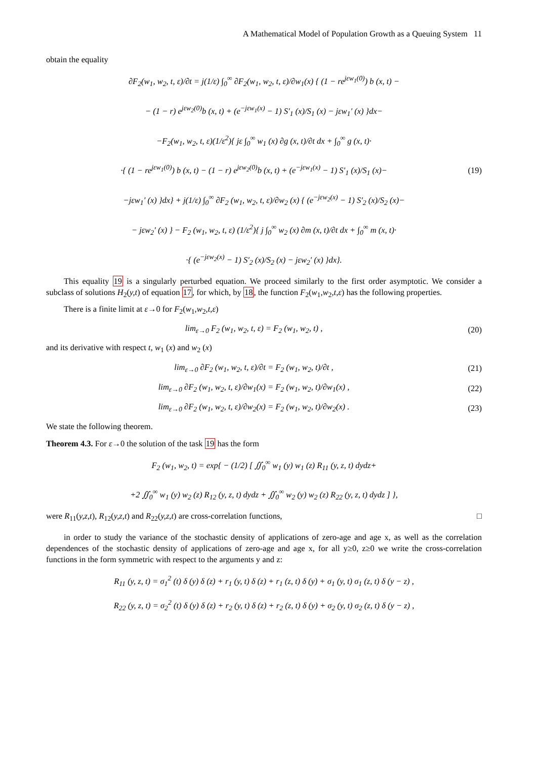A Mathematical Model of Population Growth as a Queuing System 11
obtain the equality
∂F<sub>2</sub>(w<sub>1</sub>, w<sub>2</sub>, t, ε)/∂t = j(1/ε) ∫<sub>0</sub><sup>∞</sup> ∂F<sub>2</sub>(w<sub>1</sub>, w<sub>2</sub>, t, ε)/∂w<sub>1</sub>(x) { (1 − re<sup>jεw<sub>1</sub>(0)</sup>) b (x, t) −
− (1 − r) e<sup>jεw<sub>2</sub>(0)</sup>b (x, t) + (e<sup>−jεw<sub>1</sub>(x)</sup> − 1) S′<sub>1</sub> (x)/S<sub>1</sub> (x) − jεw<sub>1</sub>′ (x) }dx−
−F<sub>2</sub>(w<sub>1</sub>, w<sub>2</sub>, t, ε)(1/ε<sup>2</sup>){ jε ∫<sub>0</sub><sup>∞</sup> w<sub>1</sub> (x) ∂g (x, t)/∂t dx + ∫<sub>0</sub><sup>∞</sup> g (x, t)·
·{ (1 − re<sup>jεw<sub>1</sub>(0)</sup>) b (x, t) − (1 − r) e<sup>jεw<sub>2</sub>(0)</sup>b (x, t) + (e<sup>−jεw<sub>1</sub>(x)</sup> − 1) S′<sub>1</sub> (x)/S<sub>1</sub> (x)− (19)
−jεw<sub>1</sub>′ (x) }dx} + j(1/ε) ∫<sub>0</sub><sup>∞</sup> ∂F<sub>2</sub> (w<sub>1</sub>, w<sub>2</sub>, t, ε)/∂w<sub>2</sub> (x) { (e<sup>−jεw<sub>2</sub>(x)</sup> − 1) S′<sub>2</sub> (x)/S<sub>2</sub> (x)−
− jεw<sub>2</sub>′ (x) } − F<sub>2</sub> (w<sub>1</sub>, w<sub>2</sub>, t, ε) (1/ε<sup>2</sup>){ j ∫<sub>0</sub><sup>∞</sup> w<sub>2</sub> (x) ∂m (x, t)/∂t dx + ∫<sub>0</sub><sup>∞</sup> m (x, t)·
·{ (e<sup>−jεw<sub>2</sub>(x)</sup> − 1) S′<sub>2</sub> (x)/S<sub>2</sub> (x) − jεw<sub>2</sub>′ (x) }dx}.
This equality 19 is a singularly perturbed equation. We proceed similarly to the first order asymptotic. We consider a subclass of solutions H<sub>2</sub>(y,t) of equation 17, for which, by 18, the function F<sub>2</sub>(w<sub>1</sub>,w<sub>2</sub>,t,ε) has the following properties.
There is a finite limit at ε→0 for F<sub>2</sub>(w<sub>1</sub>,w<sub>2</sub>,t,ε)
lim<sub>ε→0</sub> F<sub>2</sub> (w<sub>1</sub>, w<sub>2</sub>, t, ε) = F<sub>2</sub> (w<sub>1</sub>, w<sub>2</sub>, t) , (20)
and its derivative with respect t, w<sub>1</sub> (x) and w<sub>2</sub> (x)
lim<sub>ε→0</sub> ∂F<sub>2</sub> (w<sub>1</sub>, w<sub>2</sub>, t, ε)/∂t = F<sub>2</sub> (w<sub>1</sub>, w<sub>2</sub>, t)/∂t , (21)
lim<sub>ε→0</sub> ∂F<sub>2</sub> (w<sub>1</sub>, w<sub>2</sub>, t, ε)/∂w<sub>1</sub>(x) = F<sub>2</sub> (w<sub>1</sub>, w<sub>2</sub>, t)/∂w<sub>1</sub>(x) , (22)
lim<sub>ε→0</sub> ∂F<sub>2</sub> (w<sub>1</sub>, w<sub>2</sub>, t, ε)/∂w<sub>2</sub>(x) = F<sub>2</sub> (w<sub>1</sub>, w<sub>2</sub>, t)/∂w<sub>2</sub>(x) . (23)
We state the following theorem.
Theorem 4.3. For ε→0 the solution of the task 19 has the form
F<sub>2</sub> (w<sub>1</sub>, w<sub>2</sub>, t) = exp{ − (1/2) [ ∬<sub>0</sub><sup>∞</sup> w<sub>1</sub> (y) w<sub>1</sub> (z) R<sub>11</sub> (y, z, t) dydz+
+2 ∬<sub>0</sub><sup>∞</sup> w<sub>1</sub> (y) w<sub>2</sub> (z) R<sub>12</sub> (y, z, t) dydz + ∬<sub>0</sub><sup>∞</sup> w<sub>2</sub> (y) w<sub>2</sub> (z) R<sub>22</sub> (y, z, t) dydz ] },
were R<sub>11</sub>(y,z,t), R<sub>12</sub>(y,z,t) and R<sub>22</sub>(y,z,t) are cross-correlation functions, □
in order to study the variance of the stochastic density of applications of zero-age and age x, as well as the correlation dependences of the stochastic density of applications of zero-age and age x, for all y≥0, z≥0 we write the cross-correlation functions in the form symmetric with respect to the arguments y and z:
R<sub>11</sub> (y, z, t) = σ<sub>1</sub><sup>2</sup> (t) δ (y) δ (z) + r<sub>1</sub> (y, t) δ (z) + r<sub>1</sub> (z, t) δ (y) + σ<sub>1</sub> (y, t) σ<sub>1</sub> (z, t) δ (y − z) ,
R<sub>22</sub> (y, z, t) = σ<sub>2</sub><sup>2</sup> (t) δ (y) δ (z) + r<sub>2</sub> (y, t) δ (z) + r<sub>2</sub> (z, t) δ (y) + σ<sub>2</sub> (y, t) σ<sub>2</sub> (z, t) δ (y − z) ,